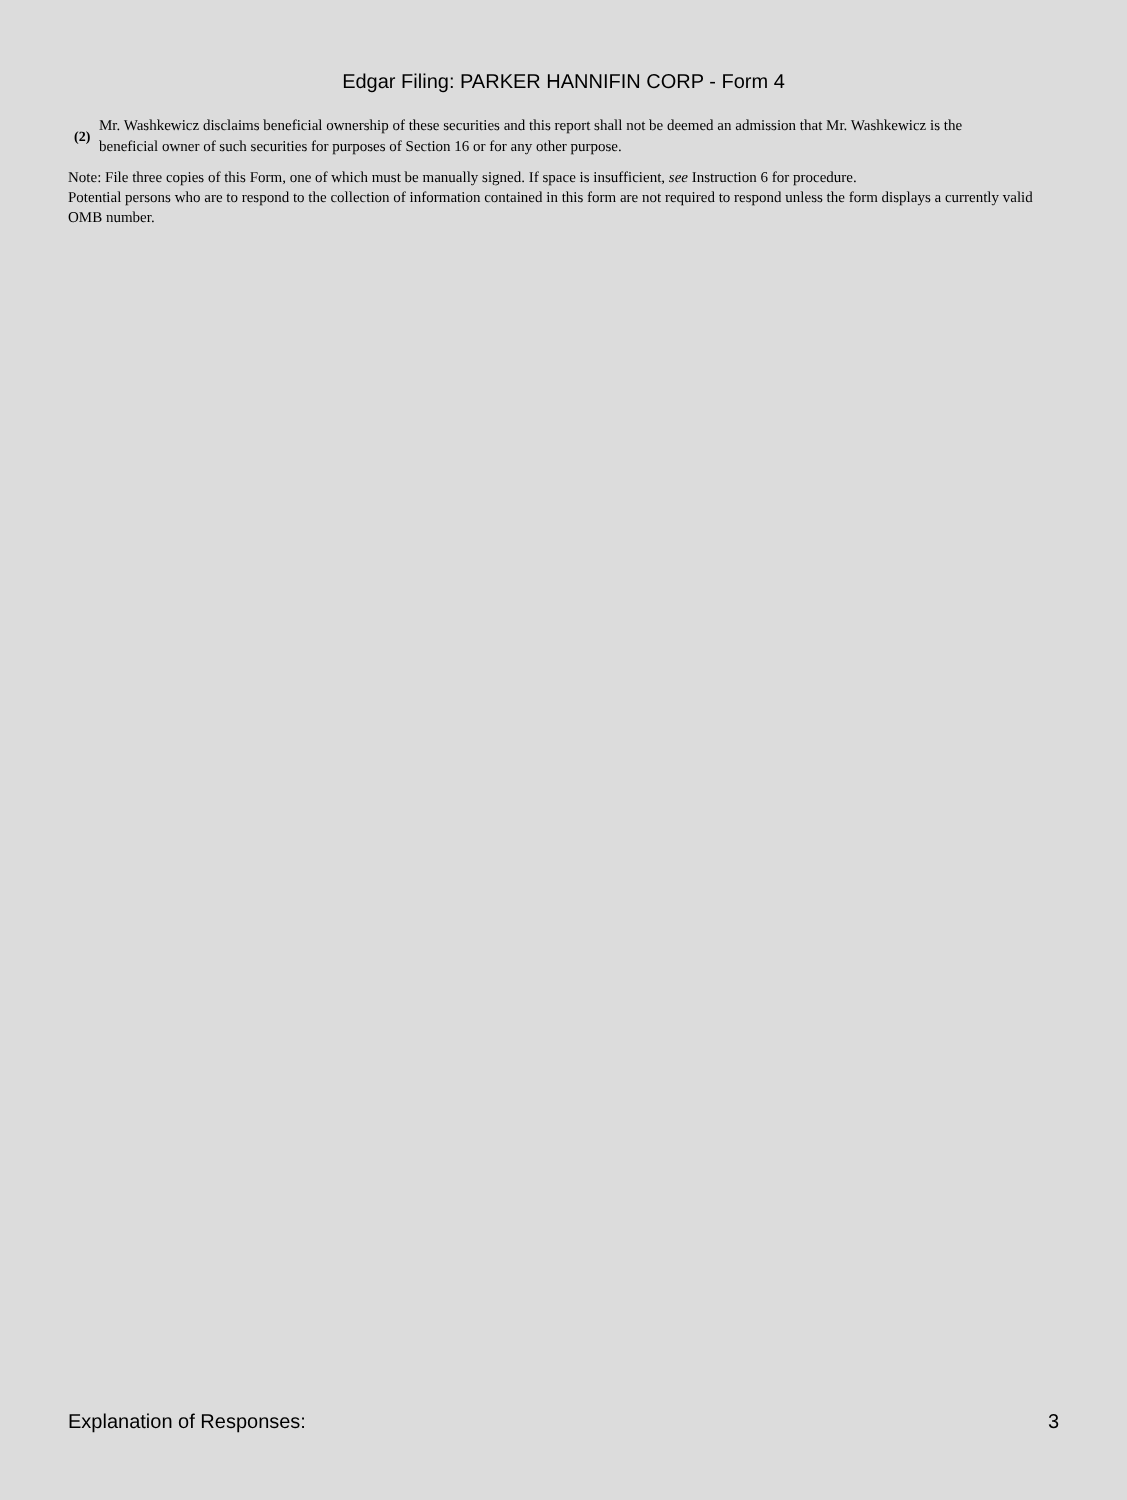Edgar Filing: PARKER HANNIFIN CORP - Form 4
(2) Mr. Washkewicz disclaims beneficial ownership of these securities and this report shall not be deemed an admission that Mr. Washkewicz is the beneficial owner of such securities for purposes of Section 16 or for any other purpose.
Note: File three copies of this Form, one of which must be manually signed. If space is insufficient, see Instruction 6 for procedure.
Potential persons who are to respond to the collection of information contained in this form are not required to respond unless the form displays a currently valid OMB number.
Explanation of Responses: 3